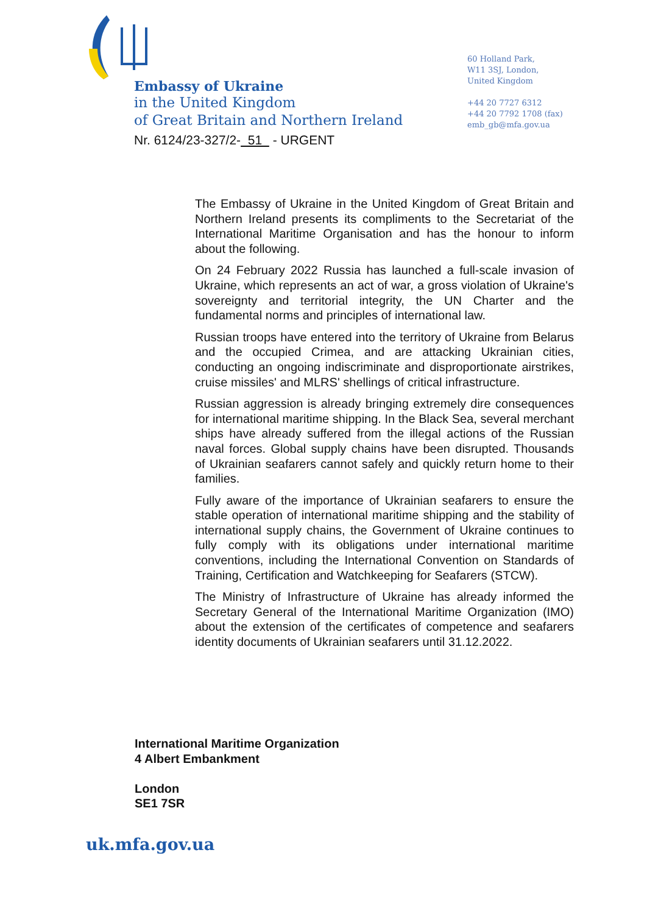Embassy of Ukraine
in the United Kingdom
of Great Britain and Northern Ireland
Nr. 6124/23-327/2- 51 - URGENT
60 Holland Park,
W11 3SJ, London,
United Kingdom
+44 20 7727 6312
+44 20 7792 1708 (fax)
emb_gb@mfa.gov.ua
The Embassy of Ukraine in the United Kingdom of Great Britain and Northern Ireland presents its compliments to the Secretariat of the International Maritime Organisation and has the honour to inform about the following.
On 24 February 2022 Russia has launched a full-scale invasion of Ukraine, which represents an act of war, a gross violation of Ukraine's sovereignty and territorial integrity, the UN Charter and the fundamental norms and principles of international law.
Russian troops have entered into the territory of Ukraine from Belarus and the occupied Crimea, and are attacking Ukrainian cities, conducting an ongoing indiscriminate and disproportionate airstrikes, cruise missiles' and MLRS' shellings of critical infrastructure.
Russian aggression is already bringing extremely dire consequences for international maritime shipping. In the Black Sea, several merchant ships have already suffered from the illegal actions of the Russian naval forces. Global supply chains have been disrupted. Thousands of Ukrainian seafarers cannot safely and quickly return home to their families.
Fully aware of the importance of Ukrainian seafarers to ensure the stable operation of international maritime shipping and the stability of international supply chains, the Government of Ukraine continues to fully comply with its obligations under international maritime conventions, including the International Convention on Standards of Training, Certification and Watchkeeping for Seafarers (STCW).
The Ministry of Infrastructure of Ukraine has already informed the Secretary General of the International Maritime Organization (IMO) about the extension of the certificates of competence and seafarers identity documents of Ukrainian seafarers until 31.12.2022.
International Maritime Organization
4 Albert Embankment
London
SE1 7SR
uk.mfa.gov.ua